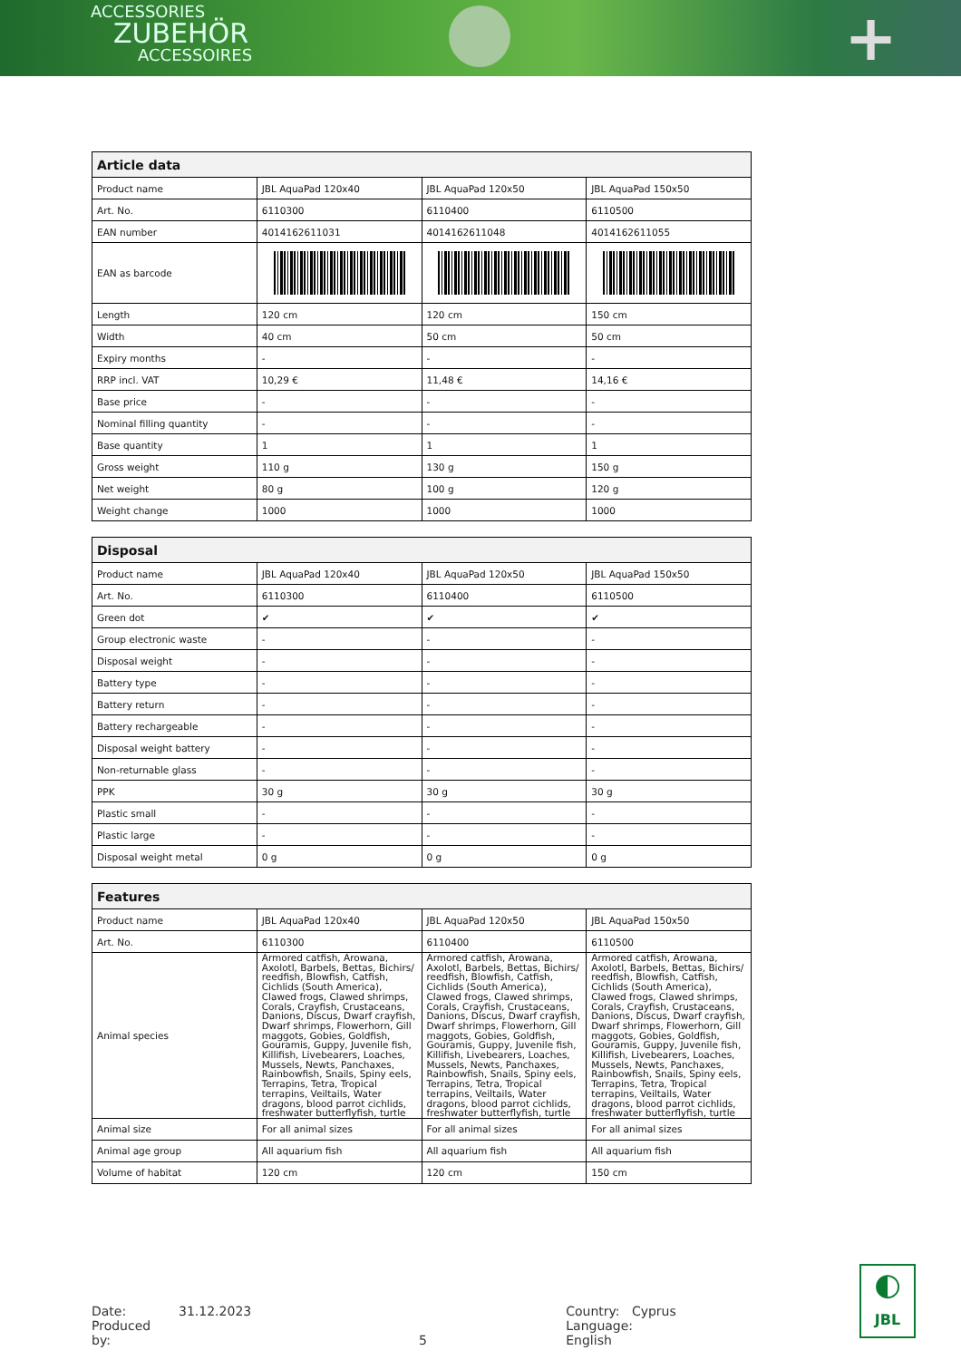ACCESSORIES
ZUBEHÖR
ACCESSOIRES
+
| Article data | | | |
| --- | --- | --- | --- |
| Product name | JBL AquaPad 120x40 | JBL AquaPad 120x50 | JBL AquaPad 150x50 |
| Art. No. | 6110300 | 6110400 | 6110500 |
| EAN number | 4014162611031 | 4014162611048 | 4014162611055 |
| EAN as barcode | | | |
| Length | 120 cm | 120 cm | 150 cm |
| Width | 40 cm | 50 cm | 50 cm |
| Expiry months | - | - | - |
| RRP incl. VAT | 10,29 € | 11,48 € | 14,16 € |
| Base price | - | - | - |
| Nominal filling quantity | - | - | - |
| Base quantity | 1 | 1 | 1 |
| Gross weight | 110 g | 130 g | 150 g |
| Net weight | 80 g | 100 g | 120 g |
| Weight change | 1000 | 1000 | 1000 |
| Disposal | | | |
| --- | --- | --- | --- |
| Product name | JBL AquaPad 120x40 | JBL AquaPad 120x50 | JBL AquaPad 150x50 |
| Art. No. | 6110300 | 6110400 | 6110500 |
| Green dot | ✔ | ✔ | ✔ |
| Group electronic waste | - | - | - |
| Disposal weight | - | - | - |
| Battery type | - | - | - |
| Battery return | - | - | - |
| Battery rechargeable | - | - | - |
| Disposal weight battery | - | - | - |
| Non-returnable glass | - | - | - |
| PPK | 30 g | 30 g | 30 g |
| Plastic small | - | - | - |
| Plastic large | - | - | - |
| Disposal weight metal | 0 g | 0 g | 0 g |
| Features | | | |
| --- | --- | --- | --- |
| Product name | JBL AquaPad 120x40 | JBL AquaPad 120x50 | JBL AquaPad 150x50 |
| Art. No. | 6110300 | 6110400 | 6110500 |
| Animal species | Armored catfish, Arowana, Axolotl, Barbels, Bettas, Bichirs/ reedfish, Blowfish, Catfish, Cichlids (South America), Clawed frogs, Clawed shrimps, Corals, Crayfish, Crustaceans, Danions, Discus, Dwarf crayfish, Dwarf shrimps, Flowerhorn, Gill maggots, Gobies, Goldfish, Gouramis, Guppy, Juvenile fish, Killifish, Livebearers, Loaches, Mussels, Newts, Panchaxes, Rainbowfish, Snails, Spiny eels, Terrapins, Tetra, Tropical terrapins, Veiltails, Water dragons, blood parrot cichlids, freshwater butterflyfish, turtle | Armored catfish, Arowana, Axolotl, Barbels, Bettas, Bichirs/ reedfish, Blowfish, Catfish, Cichlids (South America), Clawed frogs, Clawed shrimps, Corals, Crayfish, Crustaceans, Danions, Discus, Dwarf crayfish, Dwarf shrimps, Flowerhorn, Gill maggots, Gobies, Goldfish, Gouramis, Guppy, Juvenile fish, Killifish, Livebearers, Loaches, Mussels, Newts, Panchaxes, Rainbowfish, Snails, Spiny eels, Terrapins, Tetra, Tropical terrapins, Veiltails, Water dragons, blood parrot cichlids, freshwater butterflyfish, turtle | Armored catfish, Arowana, Axolotl, Barbels, Bettas, Bichirs/ reedfish, Blowfish, Catfish, Cichlids (South America), Clawed frogs, Clawed shrimps, Corals, Crayfish, Crustaceans, Danions, Discus, Dwarf crayfish, Dwarf shrimps, Flowerhorn, Gill maggots, Gobies, Goldfish, Gouramis, Guppy, Juvenile fish, Killifish, Livebearers, Loaches, Mussels, Newts, Panchaxes, Rainbowfish, Snails, Spiny eels, Terrapins, Tetra, Tropical terrapins, Veiltails, Water dragons, blood parrot cichlids, freshwater butterflyfish, turtle |
| Animal size | For all animal sizes | For all animal sizes | For all animal sizes |
| Animal age group | All aquarium fish | All aquarium fish | All aquarium fish |
| Volume of habitat | 120 cm | 120 cm | 150 cm |
Date: 31.12.2023
Produced by: 5
Country: Cyprus
Language: English
◐
JBL